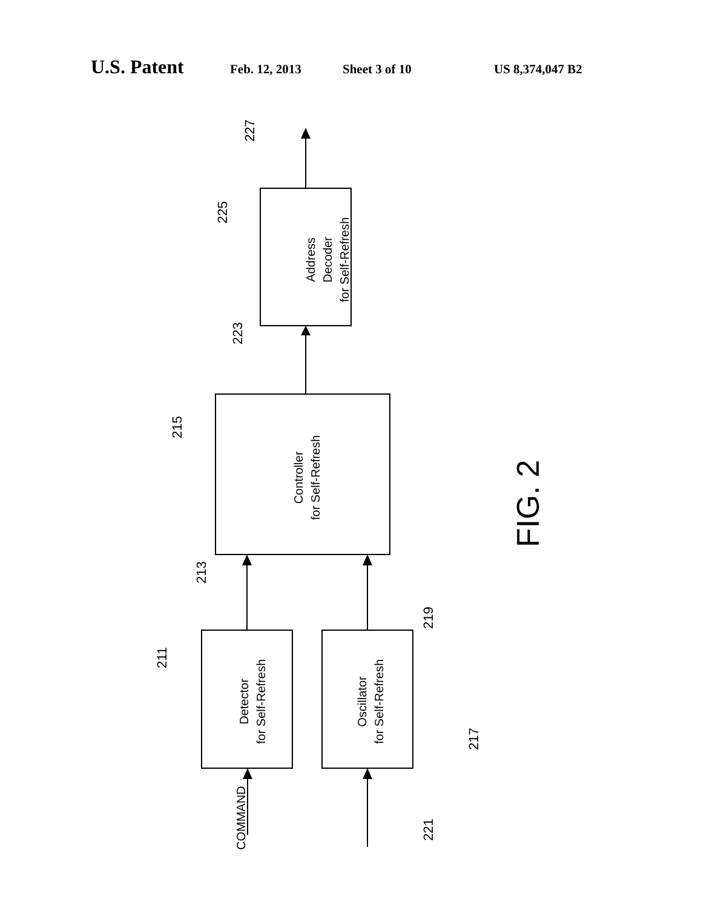U.S. Patent Feb. 12, 2013 Sheet 3 of 10 US 8,374,047 B2
Address
Decoder
for Self-Refresh
Controller
for Self-Refresh
Detector
for Self-Refresh
Oscillator
for Self-Refresh
227
225
223
215
213
219
211
217
COMMAND
221
FIG. 2